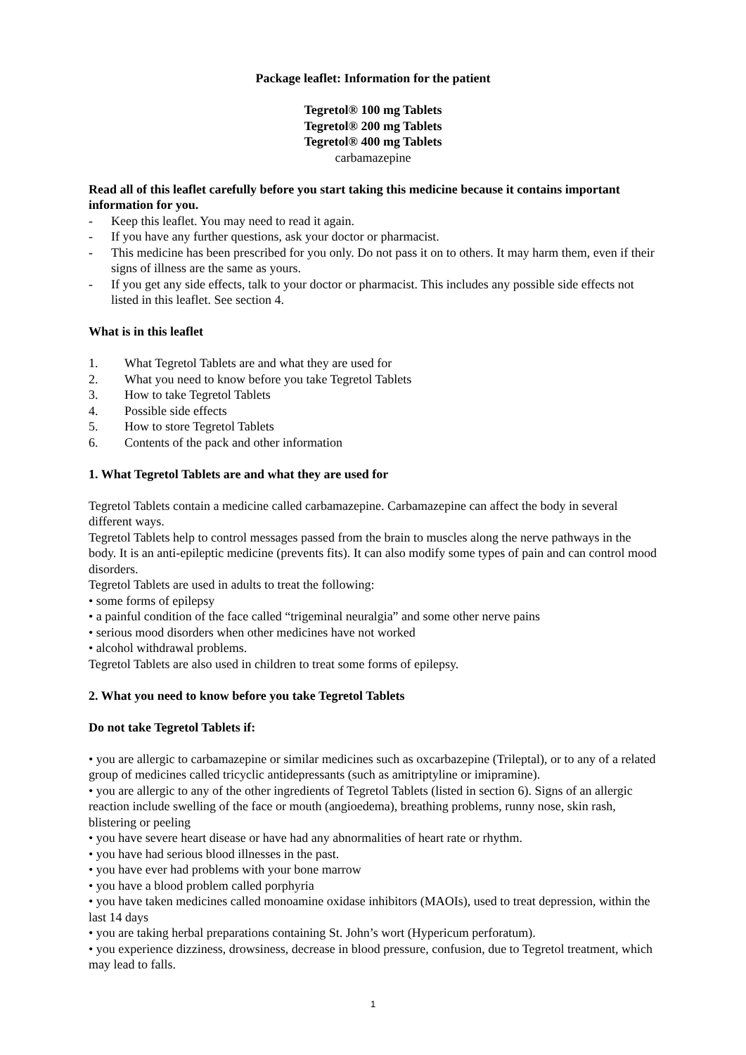Package leaflet: Information for the patient
Tegretol® 100 mg Tablets
Tegretol® 200 mg Tablets
Tegretol® 400 mg Tablets
carbamazepine
Read all of this leaflet carefully before you start taking this medicine because it contains important information for you.
- Keep this leaflet. You may need to read it again.
- If you have any further questions, ask your doctor or pharmacist.
- This medicine has been prescribed for you only. Do not pass it on to others. It may harm them, even if their signs of illness are the same as yours.
- If you get any side effects, talk to your doctor or pharmacist. This includes any possible side effects not listed in this leaflet. See section 4.
What is in this leaflet
1. What Tegretol Tablets are and what they are used for
2. What you need to know before you take Tegretol Tablets
3. How to take Tegretol Tablets
4. Possible side effects
5. How to store Tegretol Tablets
6. Contents of the pack and other information
1. What Tegretol Tablets are and what they are used for
Tegretol Tablets contain a medicine called carbamazepine. Carbamazepine can affect the body in several different ways.
Tegretol Tablets help to control messages passed from the brain to muscles along the nerve pathways in the body. It is an anti-epileptic medicine (prevents fits). It can also modify some types of pain and can control mood disorders.
Tegretol Tablets are used in adults to treat the following:
• some forms of epilepsy
• a painful condition of the face called “trigeminal neuralgia” and some other nerve pains
• serious mood disorders when other medicines have not worked
• alcohol withdrawal problems.
Tegretol Tablets are also used in children to treat some forms of epilepsy.
2. What you need to know before you take Tegretol Tablets
Do not take Tegretol Tablets if:
• you are allergic to carbamazepine or similar medicines such as oxcarbazepine (Trileptal), or to any of a related group of medicines called tricyclic antidepressants (such as amitriptyline or imipramine).
• you are allergic to any of the other ingredients of Tegretol Tablets (listed in section 6). Signs of an allergic reaction include swelling of the face or mouth (angioedema), breathing problems, runny nose, skin rash, blistering or peeling
• you have severe heart disease or have had any abnormalities of heart rate or rhythm.
• you have had serious blood illnesses in the past.
• you have ever had problems with your bone marrow
• you have a blood problem called porphyria
• you have taken medicines called monoamine oxidase inhibitors (MAOIs), used to treat depression, within the last 14 days
• you are taking herbal preparations containing St. John’s wort (Hypericum perforatum).
• you experience dizziness, drowsiness, decrease in blood pressure, confusion, due to Tegretol treatment, which may lead to falls.
1